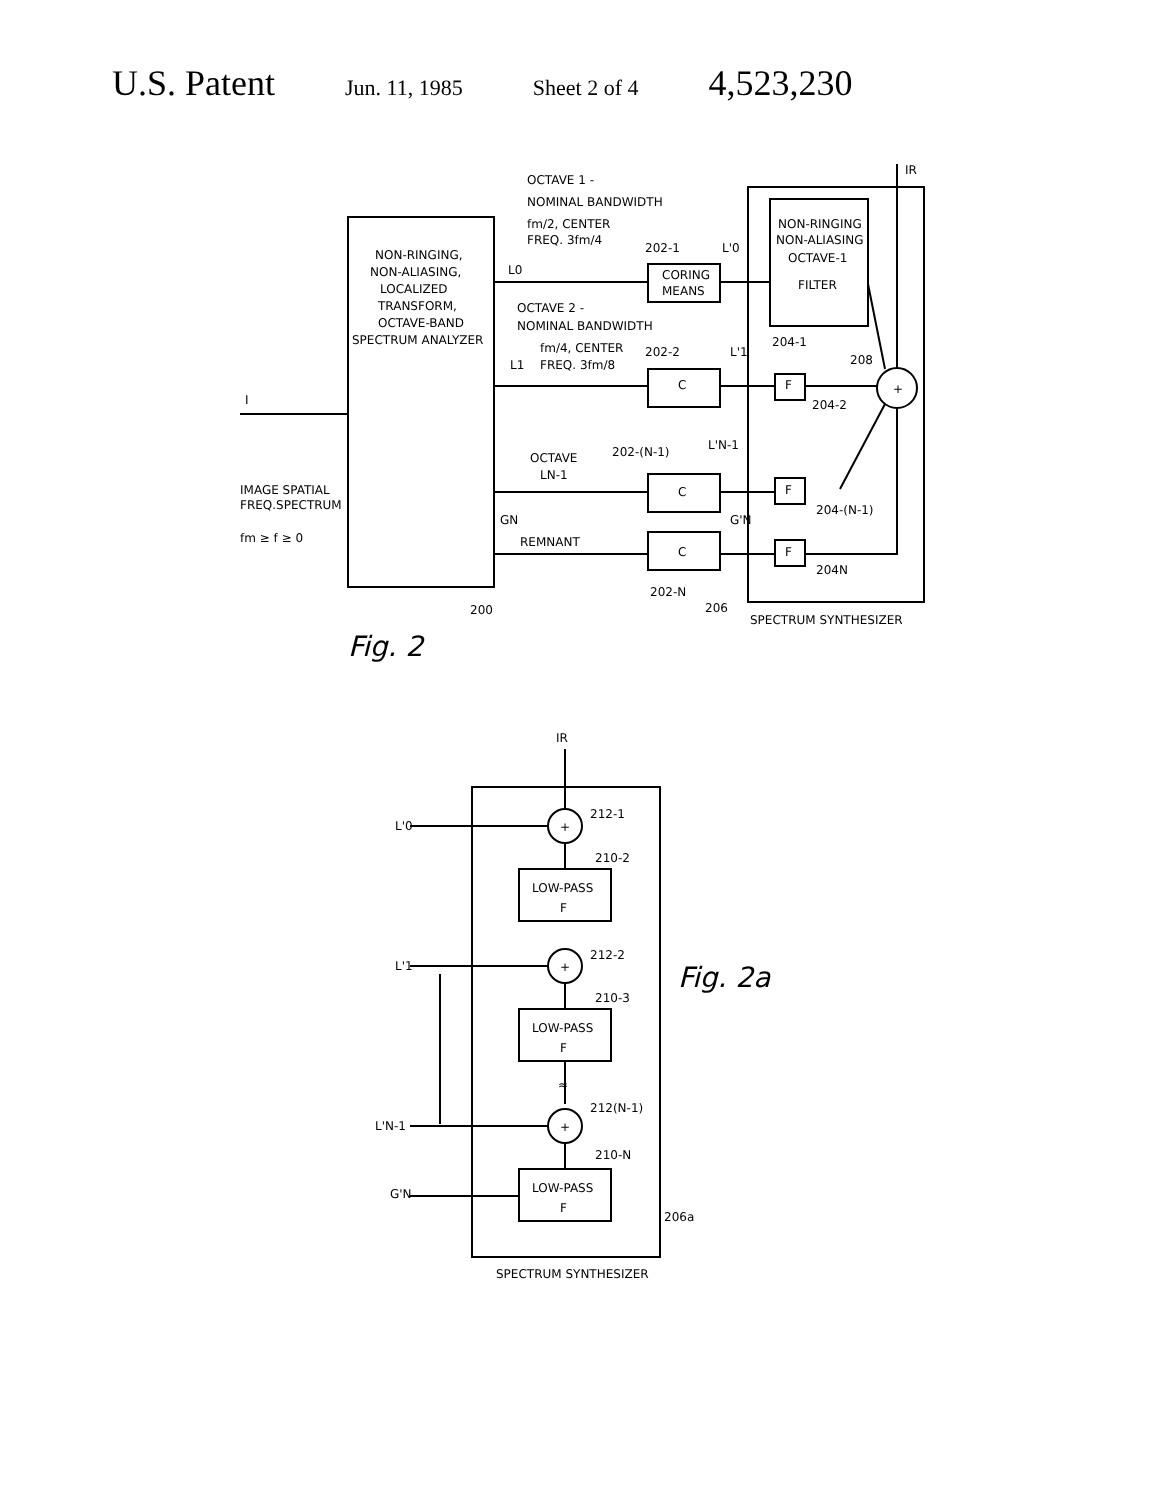U.S. Patent Jun. 11, 1985 Sheet 2 of 4 4,523,230
NON-RINGING,
NON-ALIASING,
LOCALIZED
TRANSFORM,
OCTAVE-BAND
SPECTRUM ANALYZER
I
IMAGE SPATIAL
FREQ.SPECTRUM
fm ≥ f ≥ 0
OCTAVE 1 -
NOMINAL BANDWIDTH
fm/2, CENTER
FREQ. 3fm/4
L0
202-1
L'0
CORING
MEANS
OCTAVE 2 -
NOMINAL BANDWIDTH
fm/4, CENTER
FREQ. 3fm/8
L1
202-2
L'1
OCTAVE
LN-1
202-(N-1)
L'N-1
GN
REMNANT
G'N
C
C
C
202-N
206
200
NON-RINGING
NON-ALIASING
OCTAVE-1
FILTER
204-1
208
204-2
204-(N-1)
204N
SPECTRUM SYNTHESIZER
IR
F
F
F
+
Fig. 2
IR
L'0
L'1
L'N-1
G'N
+
+
+
212-1
210-2
212-2
210-3
212(N-1)
210-N
LOW-PASS
F
LOW-PASS
F
LOW-PASS
F
≈
206a
SPECTRUM SYNTHESIZER
Fig. 2a